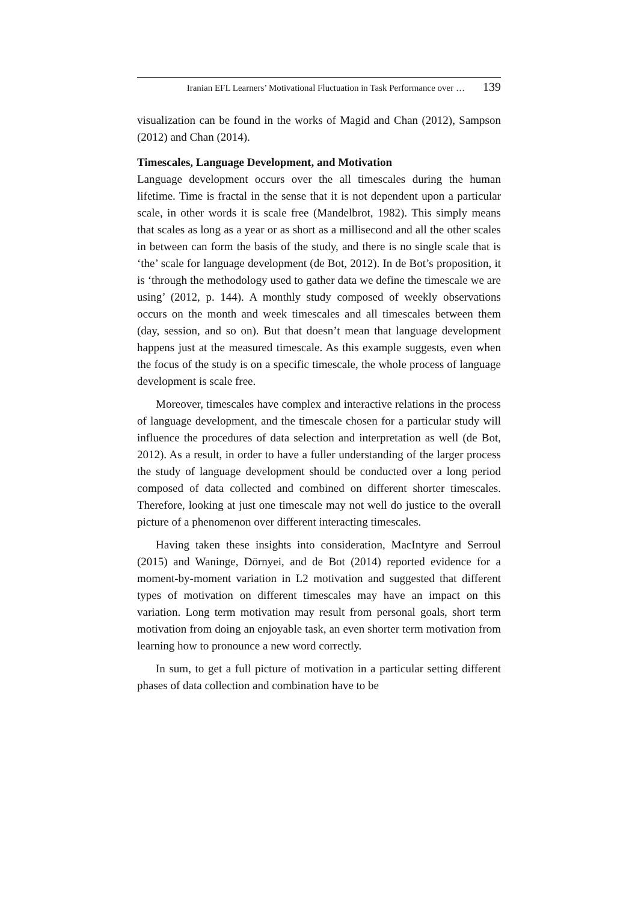Iranian EFL Learners’ Motivational Fluctuation in Task Performance over … 139
visualization can be found in the works of Magid and Chan (2012), Sampson (2012) and Chan (2014).
Timescales, Language Development, and Motivation
Language development occurs over the all timescales during the human lifetime. Time is fractal in the sense that it is not dependent upon a particular scale, in other words it is scale free (Mandelbrot, 1982). This simply means that scales as long as a year or as short as a millisecond and all the other scales in between can form the basis of the study, and there is no single scale that is ‘the’ scale for language development (de Bot, 2012). In de Bot’s proposition, it is ‘through the methodology used to gather data we define the timescale we are using’ (2012, p. 144). A monthly study composed of weekly observations occurs on the month and week timescales and all timescales between them (day, session, and so on). But that doesn’t mean that language development happens just at the measured timescale. As this example suggests, even when the focus of the study is on a specific timescale, the whole process of language development is scale free.
Moreover, timescales have complex and interactive relations in the process of language development, and the timescale chosen for a particular study will influence the procedures of data selection and interpretation as well (de Bot, 2012). As a result, in order to have a fuller understanding of the larger process the study of language development should be conducted over a long period composed of data collected and combined on different shorter timescales. Therefore, looking at just one timescale may not well do justice to the overall picture of a phenomenon over different interacting timescales.
Having taken these insights into consideration, MacIntyre and Serroul (2015) and Waninge, Dörnyei, and de Bot (2014) reported evidence for a moment-by-moment variation in L2 motivation and suggested that different types of motivation on different timescales may have an impact on this variation. Long term motivation may result from personal goals, short term motivation from doing an enjoyable task, an even shorter term motivation from learning how to pronounce a new word correctly.
In sum, to get a full picture of motivation in a particular setting different phases of data collection and combination have to be